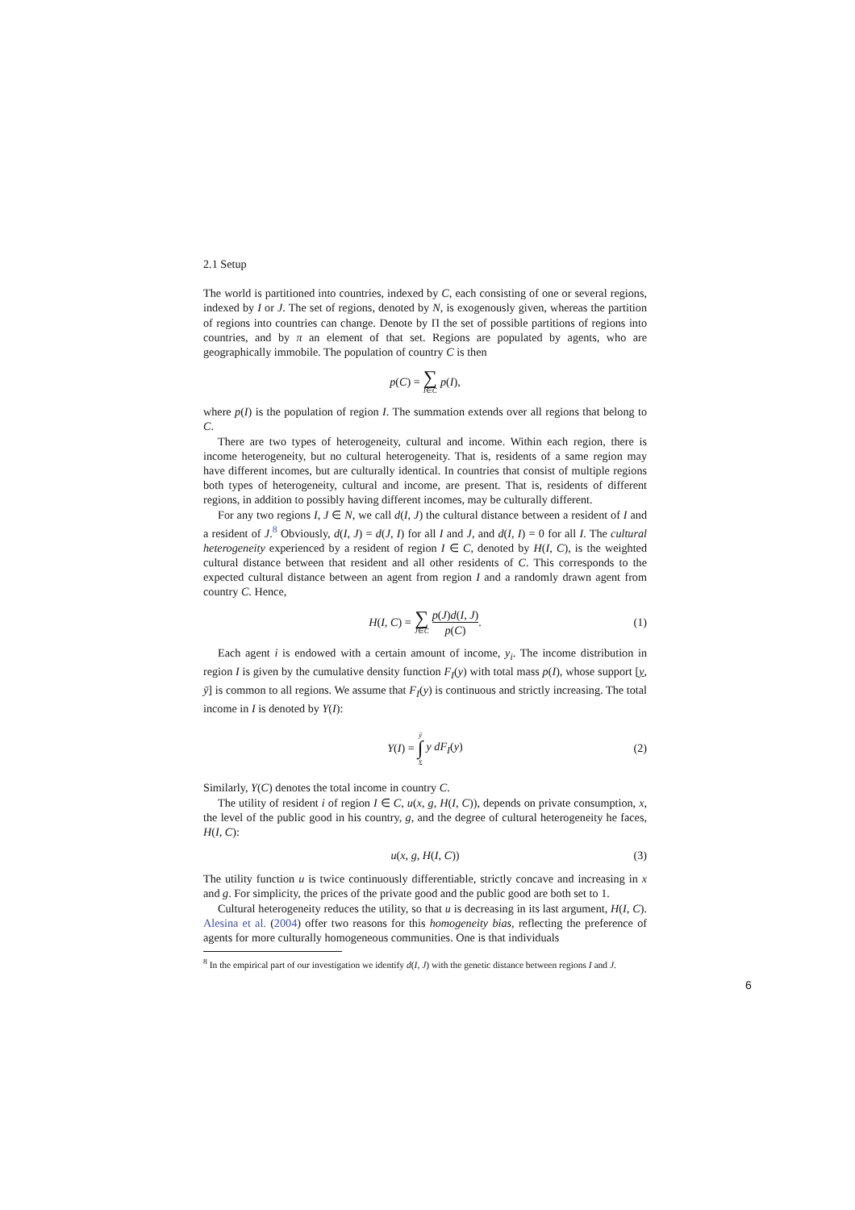2.1 Setup
The world is partitioned into countries, indexed by C, each consisting of one or several regions, indexed by I or J. The set of regions, denoted by N, is exogenously given, whereas the partition of regions into countries can change. Denote by Π the set of possible partitions of regions into countries, and by π an element of that set. Regions are populated by agents, who are geographically immobile. The population of country C is then
p(C) = ∑ I∈C p(I),
where p(I) is the population of region I. The summation extends over all regions that belong to C.
There are two types of heterogeneity, cultural and income. Within each region, there is income heterogeneity, but no cultural heterogeneity. That is, residents of a same region may have different incomes, but are culturally identical. In countries that consist of multiple regions both types of heterogeneity, cultural and income, are present. That is, residents of different regions, in addition to possibly having different incomes, may be culturally different.
For any two regions I, J ∈ N, we call d(I, J) the cultural distance between a resident of I and a resident of J.<sup>8</sup> Obviously, d(I, J) = d(J, I) for all I and J, and d(I, I) = 0 for all I. The cultural heterogeneity experienced by a resident of region I ∈ C, denoted by H(I, C), is the weighted cultural distance between that resident and all other residents of C. This corresponds to the expected cultural distance between an agent from region I and a randomly drawn agent from country C. Hence,
H(I, C) = ∑ J∈C p(J)d(I, J) p(C). (1)
Each agent i is endowed with a certain amount of income, y<sub>i</sub>. The income distribution in region I is given by the cumulative density function F<sub>I</sub>(y) with total mass p(I), whose support [y, ȳ] is common to all regions. We assume that F<sub>I</sub>(y) is continuous and strictly increasing. The total income in I is denoted by Y(I):
Y(I) = ȳ ∫ y y dF<sub>I</sub>(y) (2)
Similarly, Y(C) denotes the total income in country C.
The utility of resident i of region I ∈ C, u(x, g, H(I, C)), depends on private consumption, x, the level of the public good in his country, g, and the degree of cultural heterogeneity he faces, H(I, C):
u(x, g, H(I, C)) (3)
The utility function u is twice continuously differentiable, strictly concave and increasing in x and g. For simplicity, the prices of the private good and the public good are both set to 1.
Cultural heterogeneity reduces the utility, so that u is decreasing in its last argument, H(I, C). Alesina et al. (2004) offer two reasons for this homogeneity bias, reflecting the preference of agents for more culturally homogeneous communities. One is that individuals
<sup>8</sup> In the empirical part of our investigation we identify d(I, J) with the genetic distance between regions I and J.
6